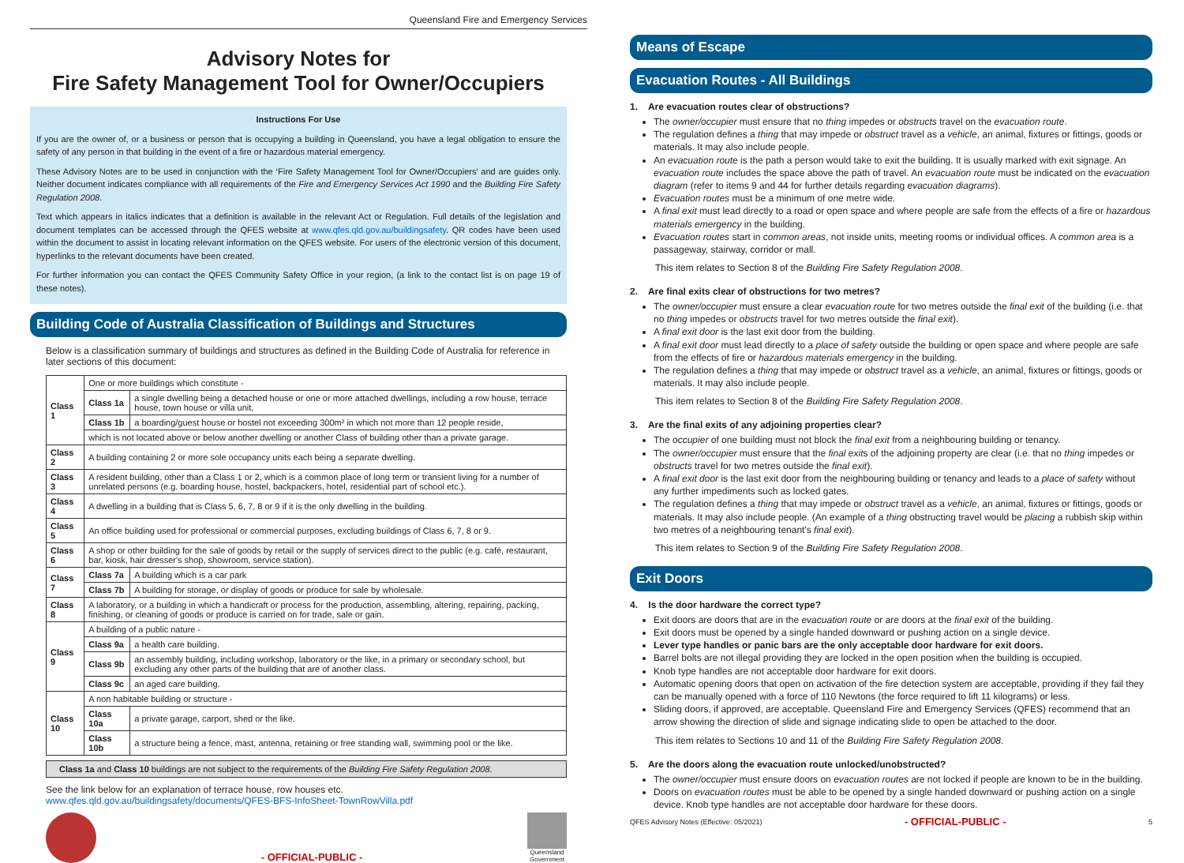Queensland Fire and Emergency Services
Advisory Notes for
Fire Safety Management Tool for Owner/Occupiers
Instructions For Use
If you are the owner of, or a business or person that is occupying a building in Queensland, you have a legal obligation to ensure the safety of any person in that building in the event of a fire or hazardous material emergency.
These Advisory Notes are to be used in conjunction with the ‘Fire Safety Management Tool for Owner/Occupiers’ and are guides only. Neither document indicates compliance with all requirements of the Fire and Emergency Services Act 1990 and the Building Fire Safety Regulation 2008.
Text which appears in italics indicates that a definition is available in the relevant Act or Regulation. Full details of the legislation and document templates can be accessed through the QFES website at www.qfes.qld.gov.au/buildingsafety. QR codes have been used within the document to assist in locating relevant information on the QFES website. For users of the electronic version of this document, hyperlinks to the relevant documents have been created.
For further information you can contact the QFES Community Safety Office in your region, (a link to the contact list is on page 19 of these notes).
Building Code of Australia Classification of Buildings and Structures
Below is a classification summary of buildings and structures as defined in the Building Code of Australia for reference in later sections of this document:
| Class 1 | One or more buildings which constitute - | |
| | Class 1a | a single dwelling being a detached house or one or more attached dwellings, including a row house, terrace house, town house or villa unit, |
| | Class 1b | a boarding/guest house or hostel not exceeding 300m² in which not more than 12 people reside, |
| | which is not located above or below another dwelling or another Class of building other than a private garage. | |
| Class 2 | A building containing 2 or more sole occupancy units each being a separate dwelling. | |
| Class 3 | A resident building, other than a Class 1 or 2, which is a common place of long term or transient living for a number of unrelated persons (e.g. boarding house, hostel, backpackers, hotel, residential part of school etc.). | |
| Class 4 | A dwelling in a building that is Class 5, 6, 7, 8 or 9 if it is the only dwelling in the building. | |
| Class 5 | An office building used for professional or commercial purposes, excluding buildings of Class 6, 7, 8 or 9. | |
| Class 6 | A shop or other building for the sale of goods by retail or the supply of services direct to the public (e.g. café, restaurant, bar, kiosk, hair dresser's shop, showroom, service station). | |
| Class 7 | Class 7a | A building which is a car park |
| | Class 7b | A building for storage, or display of goods or produce for sale by wholesale. |
| Class 8 | A laboratory, or a building in which a handicraft or process for the production, assembling, altering, repairing, packing, finishing, or cleaning of goods or produce is carried on for trade, sale or gain. | |
| Class 9 | A building of a public nature - | |
| | Class 9a | a health care building. |
| | Class 9b | an assembly building, including workshop, laboratory or the like, in a primary or secondary school, but excluding any other parts of the building that are of another class. |
| | Class 9c | an aged care building. |
| Class 10 | A non habitable building or structure - | |
| | Class 10a | a private garage, carport, shed or the like. |
| | Class 10b | a structure being a fence, mast, antenna, retaining or free standing wall, swimming pool or the like. |
Class 1a and Class 10 buildings are not subject to the requirements of the Building Fire Safety Regulation 2008.
See the link below for an explanation of terrace house, row houses etc.
www.qfes.qld.gov.au/buildingsafety/documents/QFES-BFS-InfoSheet-TownRowVilla.pdf
- OFFICIAL-PUBLIC -
Queensland
Government
Means of Escape
Evacuation Routes - All Buildings
1. Are evacuation routes clear of obstructions?
The owner/occupier must ensure that no thing impedes or obstructs travel on the evacuation route.
The regulation defines a thing that may impede or obstruct travel as a vehicle, an animal, fixtures or fittings, goods or materials. It may also include people.
An evacuation route is the path a person would take to exit the building. It is usually marked with exit signage. An evacuation route includes the space above the path of travel. An evacuation route must be indicated on the evacuation diagram (refer to items 9 and 44 for further details regarding evacuation diagrams).
Evacuation routes must be a minimum of one metre wide.
A final exit must lead directly to a road or open space and where people are safe from the effects of a fire or hazardous materials emergency in the building.
Evacuation routes start in common areas, not inside units, meeting rooms or individual offices. A common area is a passageway, stairway, corridor or mall.
This item relates to Section 8 of the Building Fire Safety Regulation 2008.
2. Are final exits clear of obstructions for two metres?
The owner/occupier must ensure a clear evacuation route for two metres outside the final exit of the building (i.e. that no thing impedes or obstructs travel for two metres outside the final exit).
A final exit door is the last exit door from the building.
A final exit door must lead directly to a place of safety outside the building or open space and where people are safe from the effects of fire or hazardous materials emergency in the building.
The regulation defines a thing that may impede or obstruct travel as a vehicle, an animal, fixtures or fittings, goods or materials. It may also include people.
This item relates to Section 8 of the Building Fire Safety Regulation 2008.
3. Are the final exits of any adjoining properties clear?
The occupier of one building must not block the final exit from a neighbouring building or tenancy.
The owner/occupier must ensure that the final exits of the adjoining property are clear (i.e. that no thing impedes or obstructs travel for two metres outside the final exit).
A final exit door is the last exit door from the neighbouring building or tenancy and leads to a place of safety without any further impediments such as locked gates.
The regulation defines a thing that may impede or obstruct travel as a vehicle, an animal, fixtures or fittings, goods or materials. It may also include people. (An example of a thing obstructing travel would be placing a rubbish skip within two metres of a neighbouring tenant's final exit).
This item relates to Section 9 of the Building Fire Safety Regulation 2008.
Exit Doors
4. Is the door hardware the correct type?
Exit doors are doors that are in the evacuation route or are doors at the final exit of the building.
Exit doors must be opened by a single handed downward or pushing action on a single device.
Lever type handles or panic bars are the only acceptable door hardware for exit doors.
Barrel bolts are not illegal providing they are locked in the open position when the building is occupied.
Knob type handles are not acceptable door hardware for exit doors.
Automatic opening doors that open on activation of the fire detection system are acceptable, providing if they fail they can be manually opened with a force of 110 Newtons (the force required to lift 11 kilograms) or less.
Sliding doors, if approved, are acceptable. Queensland Fire and Emergency Services (QFES) recommend that an arrow showing the direction of slide and signage indicating slide to open be attached to the door.
This item relates to Sections 10 and 11 of the Building Fire Safety Regulation 2008.
5. Are the doors along the evacuation route unlocked/unobstructed?
The owner/occupier must ensure doors on evacuation routes are not locked if people are known to be in the building.
Doors on evacuation routes must be able to be opened by a single handed downward or pushing action on a single device. Knob type handles are not acceptable door hardware for these doors.
QFES Advisory Notes (Effective: 05/2021) - OFFICIAL-PUBLIC - 5